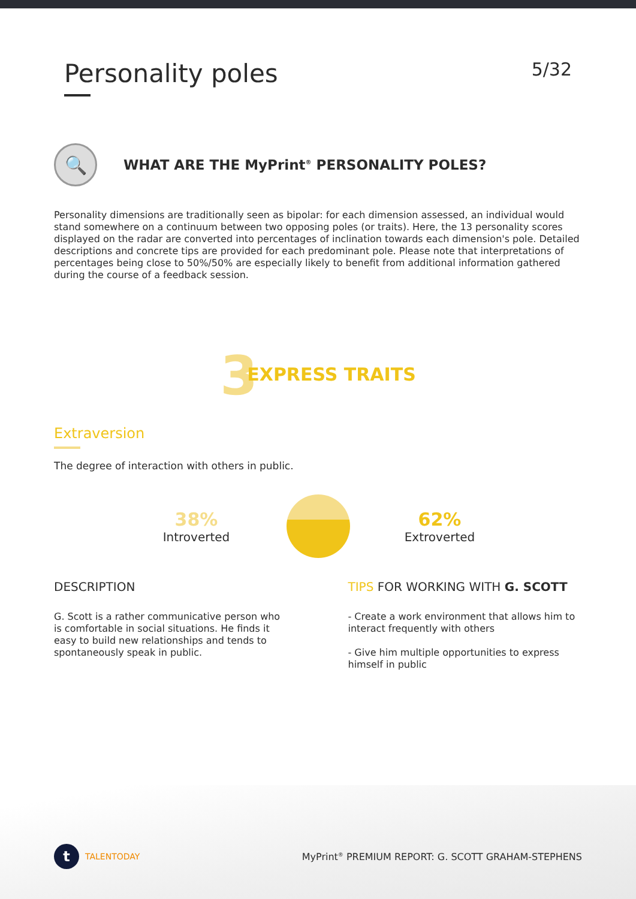Personality poles
5/32
🔍
WHAT ARE THE MyPrint<sup>®</sup> PERSONALITY POLES?
Personality dimensions are traditionally seen as bipolar: for each dimension assessed, an individual would stand somewhere on a continuum between two opposing poles (or traits). Here, the 13 personality scores displayed on the radar are converted into percentages of inclination towards each dimension's pole. Detailed descriptions and concrete tips are provided for each predominant pole. Please note that interpretations of percentages being close to 50%/50% are especially likely to benefit from additional information gathered during the course of a feedback session.
3 EXPRESS TRAITS
Extraversion
The degree of interaction with others in public.
38%
Introverted
62%
Extroverted
DESCRIPTION
G. Scott is a rather communicative person who is comfortable in social situations. He finds it easy to build new relationships and tends to spontaneously speak in public.
TIPS FOR WORKING WITH G. SCOTT
- Create a work environment that allows him to interact frequently with others
- Give him multiple opportunities to express himself in public
t TALENTODAY
MyPrint<sup>®</sup> PREMIUM REPORT: G. SCOTT GRAHAM-STEPHENS